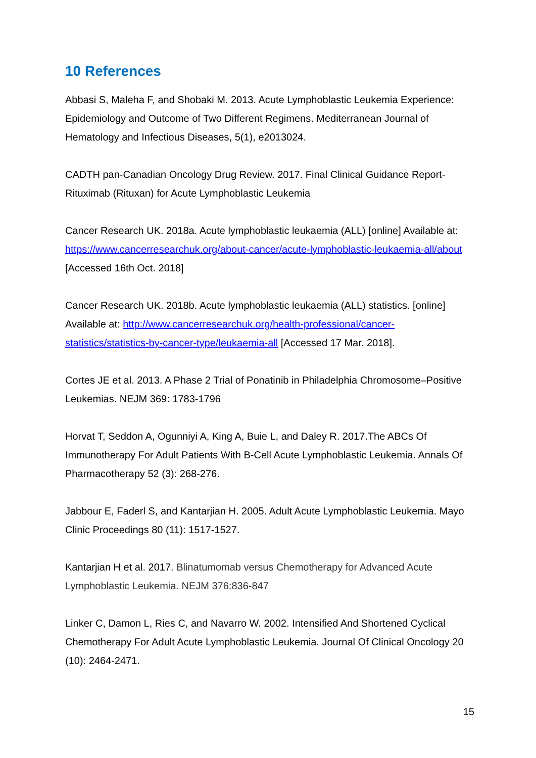10 References
Abbasi S, Maleha F, and Shobaki M. 2013. Acute Lymphoblastic Leukemia Experience: Epidemiology and Outcome of Two Different Regimens. Mediterranean Journal of Hematology and Infectious Diseases, 5(1), e2013024.
CADTH pan-Canadian Oncology Drug Review. 2017. Final Clinical Guidance Report- Rituximab (Rituxan) for Acute Lymphoblastic Leukemia
Cancer Research UK. 2018a. Acute lymphoblastic leukaemia (ALL) [online] Available at: https://www.cancerresearchuk.org/about-cancer/acute-lymphoblastic-leukaemia-all/about [Accessed 16th Oct. 2018]
Cancer Research UK. 2018b. Acute lymphoblastic leukaemia (ALL) statistics. [online] Available at: http://www.cancerresearchuk.org/health-professional/cancer-statistics/statistics-by-cancer-type/leukaemia-all [Accessed 17 Mar. 2018].
Cortes JE et al. 2013. A Phase 2 Trial of Ponatinib in Philadelphia Chromosome–Positive Leukemias. NEJM 369: 1783-1796
Horvat T, Seddon A, Ogunniyi A, King A, Buie L, and Daley R. 2017.The ABCs Of Immunotherapy For Adult Patients With B-Cell Acute Lymphoblastic Leukemia. Annals Of Pharmacotherapy 52 (3): 268-276.
Jabbour E, Faderl S, and Kantarjian H. 2005. Adult Acute Lymphoblastic Leukemia. Mayo Clinic Proceedings 80 (11): 1517-1527.
Kantarjian H et al. 2017. Blinatumomab versus Chemotherapy for Advanced Acute Lymphoblastic Leukemia. NEJM 376:836-847
Linker C, Damon L, Ries C, and Navarro W. 2002. Intensified And Shortened Cyclical Chemotherapy For Adult Acute Lymphoblastic Leukemia. Journal Of Clinical Oncology 20 (10): 2464-2471.
15